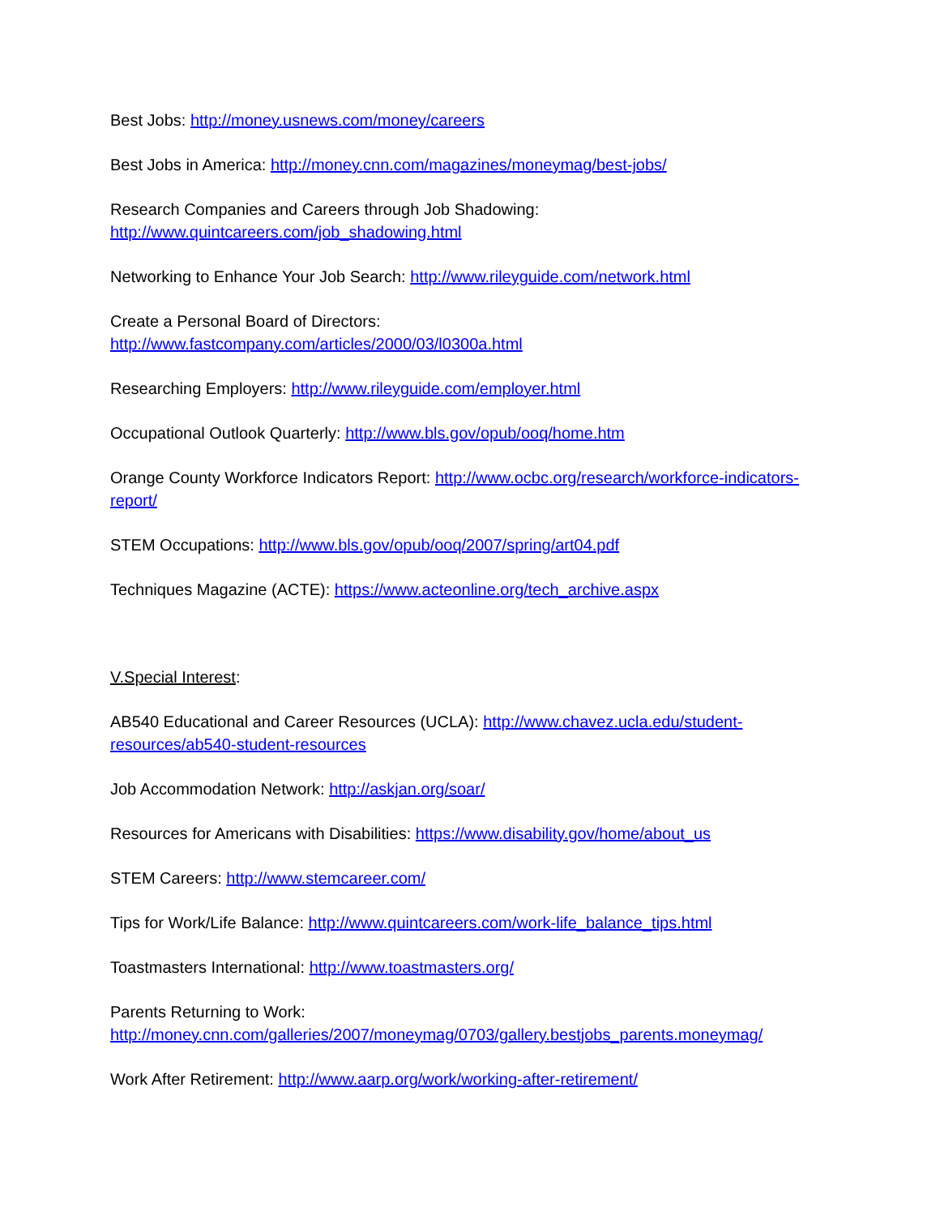Best Jobs: http://money.usnews.com/money/careers
Best Jobs in America: http://money.cnn.com/magazines/moneymag/best-jobs/
Research Companies and Careers through Job Shadowing:
http://www.quintcareers.com/job_shadowing.html
Networking to Enhance Your Job Search: http://www.rileyguide.com/network.html
Create a Personal Board of Directors:
http://www.fastcompany.com/articles/2000/03/l0300a.html
Researching Employers: http://www.rileyguide.com/employer.html
Occupational Outlook Quarterly: http://www.bls.gov/opub/ooq/home.htm
Orange County Workforce Indicators Report: http://www.ocbc.org/research/workforce-indicators-report/
STEM Occupations: http://www.bls.gov/opub/ooq/2007/spring/art04.pdf
Techniques Magazine (ACTE): https://www.acteonline.org/tech_archive.aspx
V.Special Interest:
AB540 Educational and Career Resources (UCLA): http://www.chavez.ucla.edu/student-resources/ab540-student-resources
Job Accommodation Network: http://askjan.org/soar/
Resources for Americans with Disabilities: https://www.disability.gov/home/about_us
STEM Careers: http://www.stemcareer.com/
Tips for Work/Life Balance: http://www.quintcareers.com/work-life_balance_tips.html
Toastmasters International: http://www.toastmasters.org/
Parents Returning to Work:
http://money.cnn.com/galleries/2007/moneymag/0703/gallery.bestjobs_parents.moneymag/
Work After Retirement: http://www.aarp.org/work/working-after-retirement/